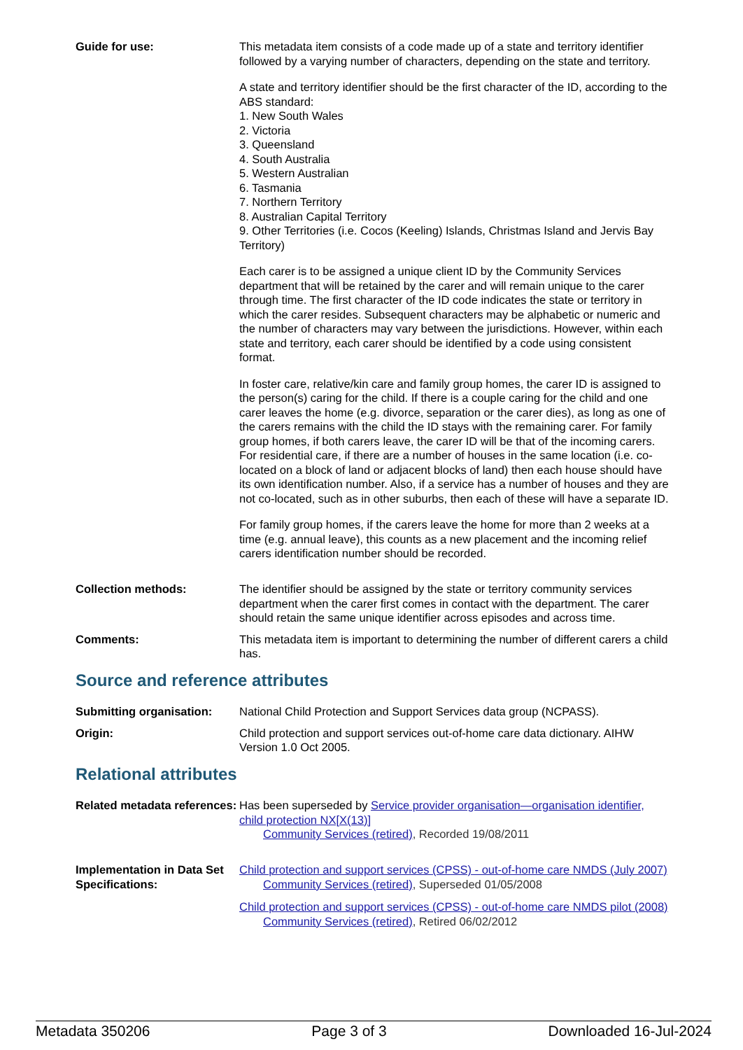| Guide for use: | This metadata item consists of a code made up of a state and territory identifier followed by a varying number of characters, depending on the state and territory. A state and territory identifier should be the first character of the ID, according to the ABS standard: 1. New South Wales 2. Victoria 3. Queensland 4. South Australia 5. Western Australian 6. Tasmania 7. Northern Territory 8. Australian Capital Territory 9. Other Territories (i.e. Cocos (Keeling) Islands, Christmas Island and Jervis Bay Territory) Each carer is to be assigned a unique client ID by the Community Services department that will be retained by the carer and will remain unique to the carer through time. The first character of the ID code indicates the state or territory in which the carer resides. Subsequent characters may be alphabetic or numeric and the number of characters may vary between the jurisdictions. However, within each state and territory, each carer should be identified by a code using consistent format. In foster care, relative/kin care and family group homes, the carer ID is assigned to the person(s) caring for the child. If there is a couple caring for the child and one carer leaves the home (e.g. divorce, separation or the carer dies), as long as one of the carers remains with the child the ID stays with the remaining carer. For family group homes, if both carers leave, the carer ID will be that of the incoming carers. For residential care, if there are a number of houses in the same location (i.e. co-located on a block of land or adjacent blocks of land) then each house should have its own identification number. Also, if a service has a number of houses and they are not co-located, such as in other suburbs, then each of these will have a separate ID. For family group homes, if the carers leave the home for more than 2 weeks at a time (e.g. annual leave), this counts as a new placement and the incoming relief carers identification number should be recorded. |
| Collection methods: | The identifier should be assigned by the state or territory community services department when the carer first comes in contact with the department. The carer should retain the same unique identifier across episodes and across time. |
| Comments: | This metadata item is important to determining the number of different carers a child has. |
Source and reference attributes
| Submitting organisation: | National Child Protection and Support Services data group (NCPASS). |
| Origin: | Child protection and support services out-of-home care data dictionary. AIHW Version 1.0 Oct 2005. |
Relational attributes
| Related metadata references: | Has been superseded by Service provider organisation—organisation identifier, child protection NX[X(13)] Community Services (retired) , Recorded 19/08/2011 |
| Implementation in Data Set Specifications: | Child protection and support services (CPSS) - out-of-home care NMDS (July 2007) Community Services (retired) , Superseded 01/05/2008 Child protection and support services (CPSS) - out-of-home care NMDS pilot (2008) Community Services (retired) , Retired 06/02/2012 |
Metadata 350206 Page 3 of 3 Downloaded 16-Jul-2024